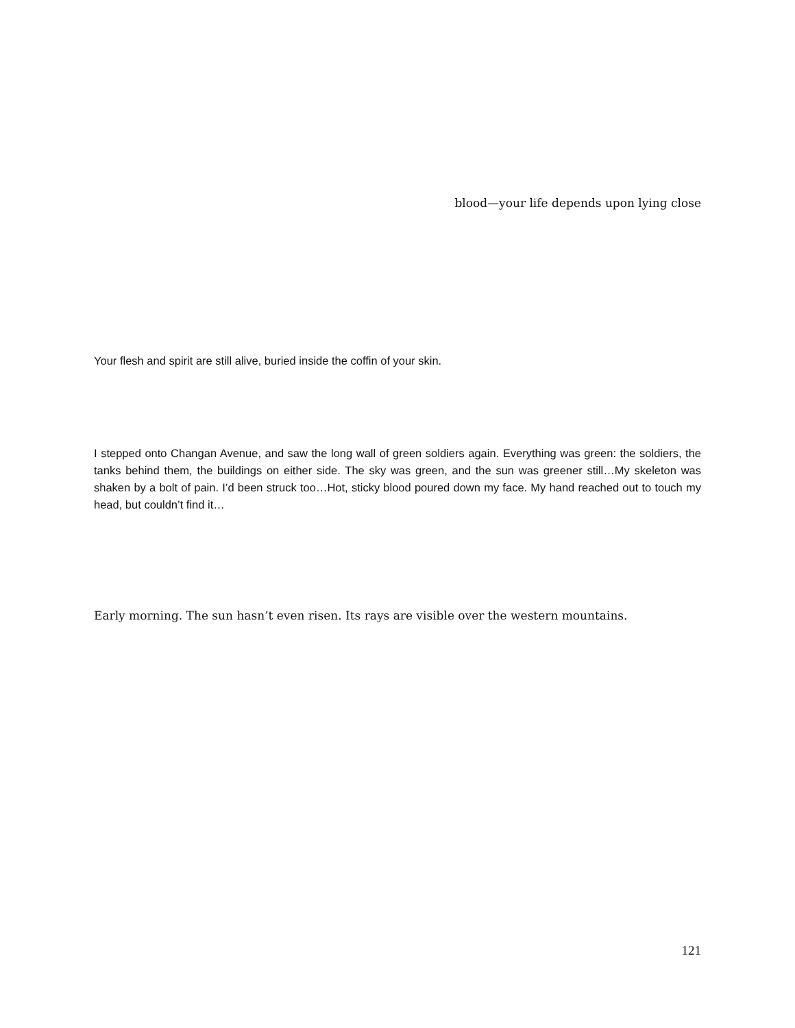blood—your life depends upon lying close
Your flesh and spirit are still alive, buried inside the coffin of your skin.
I stepped onto Changan Avenue, and saw the long wall of green soldiers again. Everything was green: the soldiers, the tanks behind them, the buildings on either side. The sky was green, and the sun was greener still…My skeleton was shaken by a bolt of pain. I’d been struck too…Hot, sticky blood poured down my face. My hand reached out to touch my head, but couldn’t find it…
Early morning. The sun hasn’t even risen. Its rays are visible over the western mountains.
121